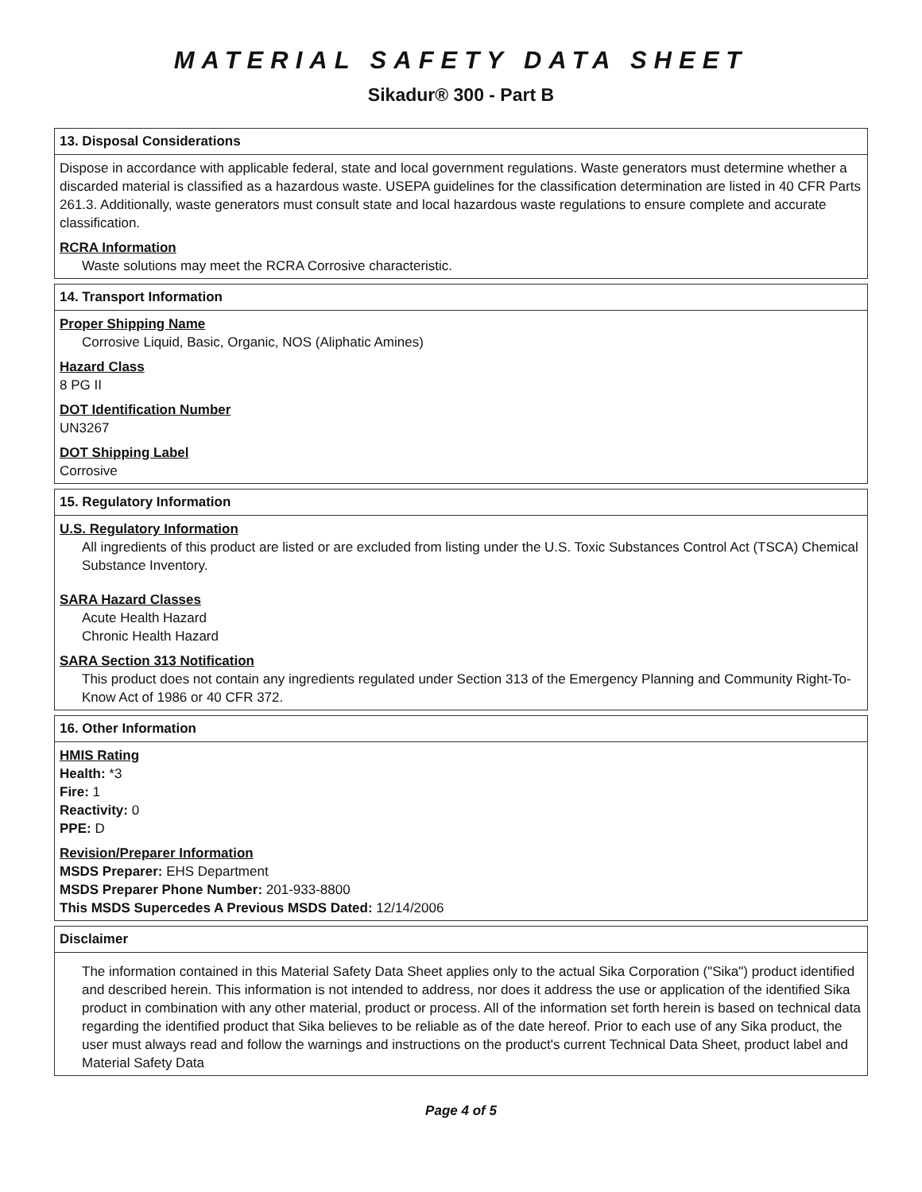MATERIAL SAFETY DATA SHEET
Sikadur® 300 - Part B
13. Disposal Considerations
Dispose in accordance with applicable federal, state and local government regulations. Waste generators must determine whether a discarded material is classified as a hazardous waste. USEPA guidelines for the classification determination are listed in 40 CFR Parts 261.3. Additionally, waste generators must consult state and local hazardous waste regulations to ensure complete and accurate classification.
RCRA Information
Waste solutions may meet the RCRA Corrosive characteristic.
14. Transport Information
Proper Shipping Name
Corrosive Liquid, Basic, Organic, NOS (Aliphatic Amines)
Hazard Class
8 PG II
DOT Identification Number
UN3267
DOT Shipping Label
Corrosive
15. Regulatory Information
U.S. Regulatory Information
All ingredients of this product are listed or are excluded from listing under the U.S. Toxic Substances Control Act (TSCA) Chemical Substance Inventory.
SARA Hazard Classes
Acute Health Hazard
Chronic Health Hazard
SARA Section 313 Notification
This product does not contain any ingredients regulated under Section 313 of the Emergency Planning and Community Right-To-Know Act of 1986 or 40 CFR 372.
16. Other Information
HMIS Rating
Health: *3
Fire: 1
Reactivity: 0
PPE: D
Revision/Preparer Information
MSDS Preparer: EHS Department
MSDS Preparer Phone Number: 201-933-8800
This MSDS Supercedes A Previous MSDS Dated: 12/14/2006
Disclaimer
The information contained in this Material Safety Data Sheet applies only to the actual Sika Corporation ("Sika") product identified and described herein. This information is not intended to address, nor does it address the use or application of the identified Sika product in combination with any other material, product or process. All of the information set forth herein is based on technical data regarding the identified product that Sika believes to be reliable as of the date hereof. Prior to each use of any Sika product, the user must always read and follow the warnings and instructions on the product's current Technical Data Sheet, product label and Material Safety Data
Page 4 of 5